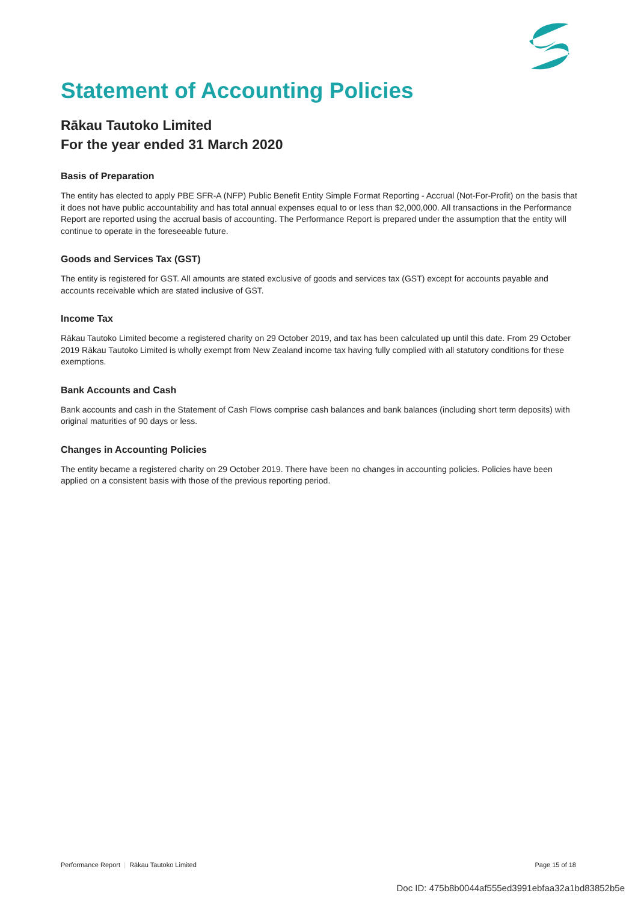Statement of Accounting Policies
Rākau Tautoko Limited
For the year ended 31 March 2020
Basis of Preparation
The entity has elected to apply PBE SFR-A (NFP) Public Benefit Entity Simple Format Reporting - Accrual (Not-For-Profit) on the basis that it does not have public accountability and has total annual expenses equal to or less than $2,000,000. All transactions in the Performance Report are reported using the accrual basis of accounting. The Performance Report is prepared under the assumption that the entity will continue to operate in the foreseeable future.
Goods and Services Tax (GST)
The entity is registered for GST. All amounts are stated exclusive of goods and services tax (GST) except for accounts payable and accounts receivable which are stated inclusive of GST.
Income Tax
Rākau Tautoko Limited become a registered charity on 29 October 2019, and tax has been calculated up until this date. From 29 October 2019 Rākau Tautoko Limited is wholly exempt from New Zealand income tax having fully complied with all statutory conditions for these exemptions.
Bank Accounts and Cash
Bank accounts and cash in the Statement of Cash Flows comprise cash balances and bank balances (including short term deposits) with original maturities of 90 days or less.
Changes in Accounting Policies
The entity became a registered charity on 29 October 2019. There have been no changes in accounting policies. Policies have been applied on a consistent basis with those of the previous reporting period.
Performance Report | Rākau Tautoko Limited Page 15 of 18
Doc ID: 475b8b0044af555ed3991ebfaa32a1bd83852b5e